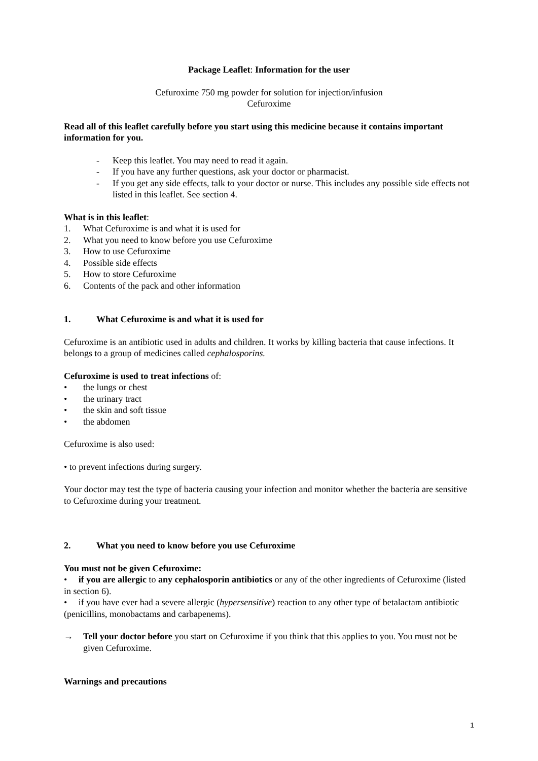Package Leaflet: Information for the user
Cefuroxime 750 mg powder for solution for injection/infusion
Cefuroxime
Read all of this leaflet carefully before you start using this medicine because it contains important information for you.
- Keep this leaflet. You may need to read it again.
- If you have any further questions, ask your doctor or pharmacist.
- If you get any side effects, talk to your doctor or nurse. This includes any possible side effects not listed in this leaflet. See section 4.
What is in this leaflet:
1. What Cefuroxime is and what it is used for
2. What you need to know before you use Cefuroxime
3. How to use Cefuroxime
4. Possible side effects
5. How to store Cefuroxime
6. Contents of the pack and other information
1. What Cefuroxime is and what it is used for
Cefuroxime is an antibiotic used in adults and children. It works by killing bacteria that cause infections. It belongs to a group of medicines called cephalosporins.
Cefuroxime is used to treat infections of:
• the lungs or chest
• the urinary tract
• the skin and soft tissue
• the abdomen
Cefuroxime is also used:
• to prevent infections during surgery.
Your doctor may test the type of bacteria causing your infection and monitor whether the bacteria are sensitive to Cefuroxime during your treatment.
2. What you need to know before you use Cefuroxime
You must not be given Cefuroxime:
• if you are allergic to any cephalosporin antibiotics or any of the other ingredients of Cefuroxime (listed in section 6).
• if you have ever had a severe allergic (hypersensitive) reaction to any other type of betalactam antibiotic (penicillins, monobactams and carbapenems).
→ Tell your doctor before you start on Cefuroxime if you think that this applies to you. You must not be given Cefuroxime.
Warnings and precautions
1